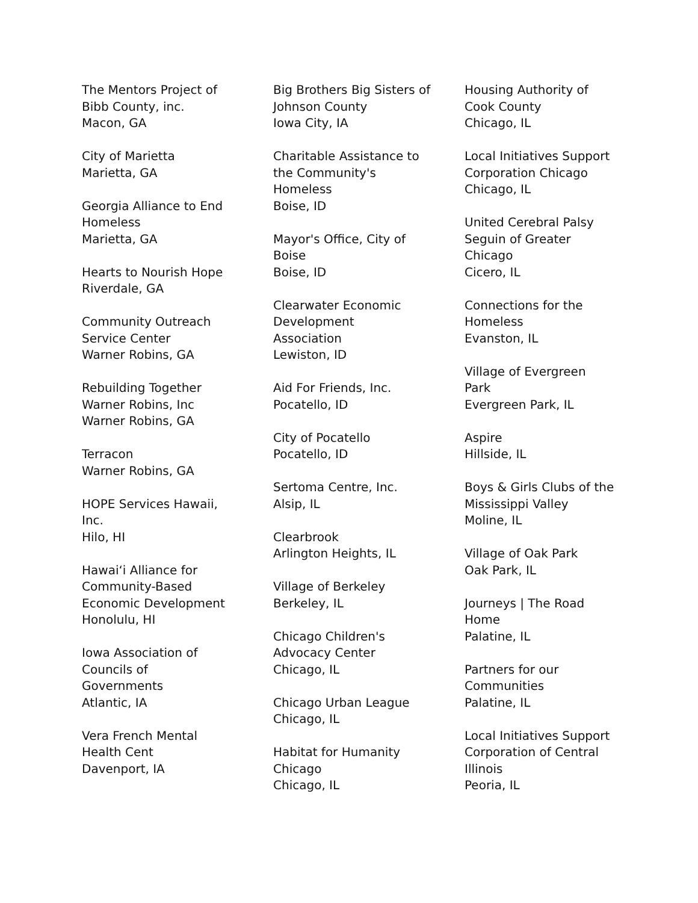The Mentors Project of
Bibb County, inc.
Macon, GA
City of Marietta
Marietta, GA
Georgia Alliance to End
Homeless
Marietta, GA
Hearts to Nourish Hope
Riverdale, GA
Community Outreach
Service Center
Warner Robins, GA
Rebuilding Together
Warner Robins, Inc
Warner Robins, GA
Terracon
Warner Robins, GA
HOPE Services Hawaii,
Inc.
Hilo, HI
Hawai‘i Alliance for
Community-Based
Economic Development
Honolulu, HI
Iowa Association of
Councils of
Governments
Atlantic, IA
Vera French Mental
Health Cent
Davenport, IA
Big Brothers Big Sisters of
Johnson County
Iowa City, IA
Charitable Assistance to
the Community's
Homeless
Boise, ID
Mayor's Office, City of
Boise
Boise, ID
Clearwater Economic
Development
Association
Lewiston, ID
Aid For Friends, Inc.
Pocatello, ID
City of Pocatello
Pocatello, ID
Sertoma Centre, Inc.
Alsip, IL
Clearbrook
Arlington Heights, IL
Village of Berkeley
Berkeley, IL
Chicago Children's
Advocacy Center
Chicago, IL
Chicago Urban League
Chicago, IL
Habitat for Humanity
Chicago
Chicago, IL
Housing Authority of
Cook County
Chicago, IL
Local Initiatives Support
Corporation Chicago
Chicago, IL
United Cerebral Palsy
Seguin of Greater
Chicago
Cicero, IL
Connections for the
Homeless
Evanston, IL
Village of Evergreen
Park
Evergreen Park, IL
Aspire
Hillside, IL
Boys & Girls Clubs of the
Mississippi Valley
Moline, IL
Village of Oak Park
Oak Park, IL
Journeys | The Road
Home
Palatine, IL
Partners for our
Communities
Palatine, IL
Local Initiatives Support
Corporation of Central
Illinois
Peoria, IL